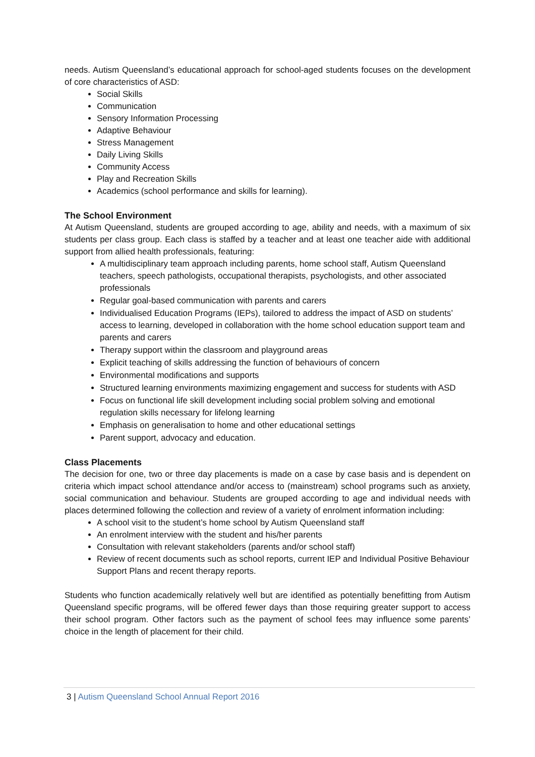needs. Autism Queensland’s educational approach for school-aged students focuses on the development of core characteristics of ASD:
Social Skills
Communication
Sensory Information Processing
Adaptive Behaviour
Stress Management
Daily Living Skills
Community Access
Play and Recreation Skills
Academics (school performance and skills for learning).
The School Environment
At Autism Queensland, students are grouped according to age, ability and needs, with a maximum of six students per class group. Each class is staffed by a teacher and at least one teacher aide with additional support from allied health professionals, featuring:
A multidisciplinary team approach including parents, home school staff, Autism Queensland teachers, speech pathologists, occupational therapists, psychologists, and other associated professionals
Regular goal-based communication with parents and carers
Individualised Education Programs (IEPs), tailored to address the impact of ASD on students’ access to learning, developed in collaboration with the home school education support team and parents and carers
Therapy support within the classroom and playground areas
Explicit teaching of skills addressing the function of behaviours of concern
Environmental modifications and supports
Structured learning environments maximizing engagement and success for students with ASD
Focus on functional life skill development including social problem solving and emotional regulation skills necessary for lifelong learning
Emphasis on generalisation to home and other educational settings
Parent support, advocacy and education.
Class Placements
The decision for one, two or three day placements is made on a case by case basis and is dependent on criteria which impact school attendance and/or access to (mainstream) school programs such as anxiety, social communication and behaviour. Students are grouped according to age and individual needs with places determined following the collection and review of a variety of enrolment information including:
A school visit to the student’s home school by Autism Queensland staff
An enrolment interview with the student and his/her parents
Consultation with relevant stakeholders (parents and/or school staff)
Review of recent documents such as school reports, current IEP and Individual Positive Behaviour Support Plans and recent therapy reports.
Students who function academically relatively well but are identified as potentially benefitting from Autism Queensland specific programs, will be offered fewer days than those requiring greater support to access their school program. Other factors such as the payment of school fees may influence some parents’ choice in the length of placement for their child.
3 | Autism Queensland School Annual Report 2016